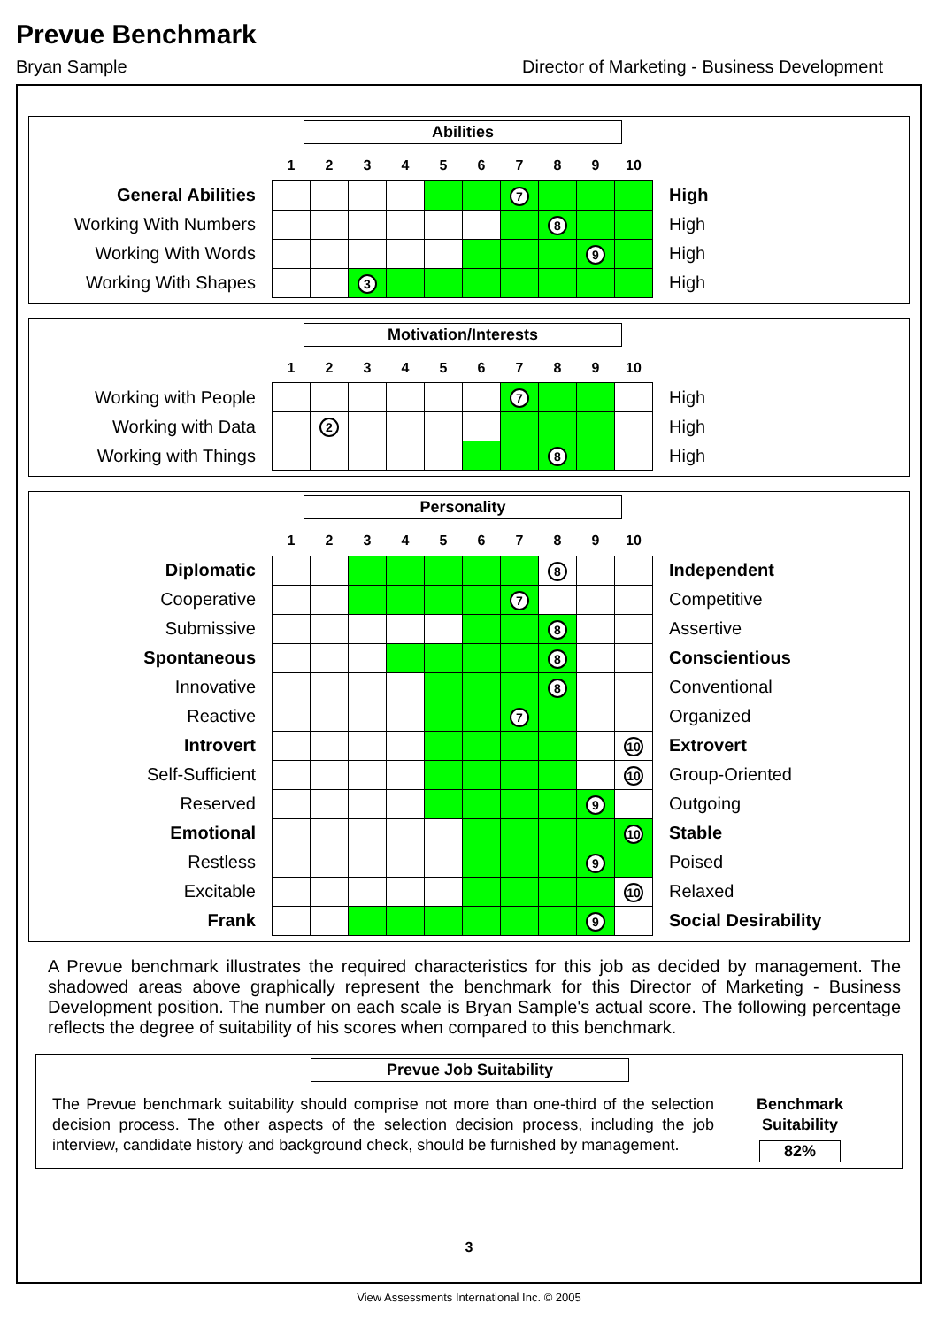Prevue Benchmark
Bryan Sample Director of Marketing - Business Development
Abilities
| | 1 | 2 | 3 | 4 | 5 | 6 | 7 | 8 | 9 | 10 | |
| General Abilities | | | | | | | 7 | | | | High |
| Working With Numbers | | | | | | | | 8 | | | High |
| Working With Words | | | | | | | | | 9 | | High |
| Working With Shapes | | | 3 | | | | | | | | High |
Motivation/Interests
| | 1 | 2 | 3 | 4 | 5 | 6 | 7 | 8 | 9 | 10 | |
| Working with People | | | | | | | 7 | | | | High |
| Working with Data | | 2 | | | | | | | | | High |
| Working with Things | | | | | | | | 8 | | | High |
Personality
| | 1 | 2 | 3 | 4 | 5 | 6 | 7 | 8 | 9 | 10 | |
| Diplomatic | | | | | | | | 8 | | | Independent |
| Cooperative | | | | | | | 7 | | | | Competitive |
| Submissive | | | | | | | | 8 | | | Assertive |
| Spontaneous | | | | | | | | 8 | | | Conscientious |
| Innovative | | | | | | | | 8 | | | Conventional |
| Reactive | | | | | | | 7 | | | | Organized |
| Introvert | | | | | | | | | | 10 | Extrovert |
| Self-Sufficient | | | | | | | | | | 10 | Group-Oriented |
| Reserved | | | | | | | | | 9 | | Outgoing |
| Emotional | | | | | | | | | | 10 | Stable |
| Restless | | | | | | | | | 9 | | Poised |
| Excitable | | | | | | | | | | 10 | Relaxed |
| Frank | | | | | | | | | 9 | | Social Desirability |
A Prevue benchmark illustrates the required characteristics for this job as decided by management. The shadowed areas above graphically represent the benchmark for this Director of Marketing - Business Development position. The number on each scale is Bryan Sample's actual score. The following percentage reflects the degree of suitability of his scores when compared to this benchmark.
Prevue Job Suitability
The Prevue benchmark suitability should comprise not more than one-third of the selection decision process. The other aspects of the selection decision process, including the job interview, candidate history and background check, should be furnished by management.
Benchmark
Suitability
82%
3
View Assessments International Inc. © 2005